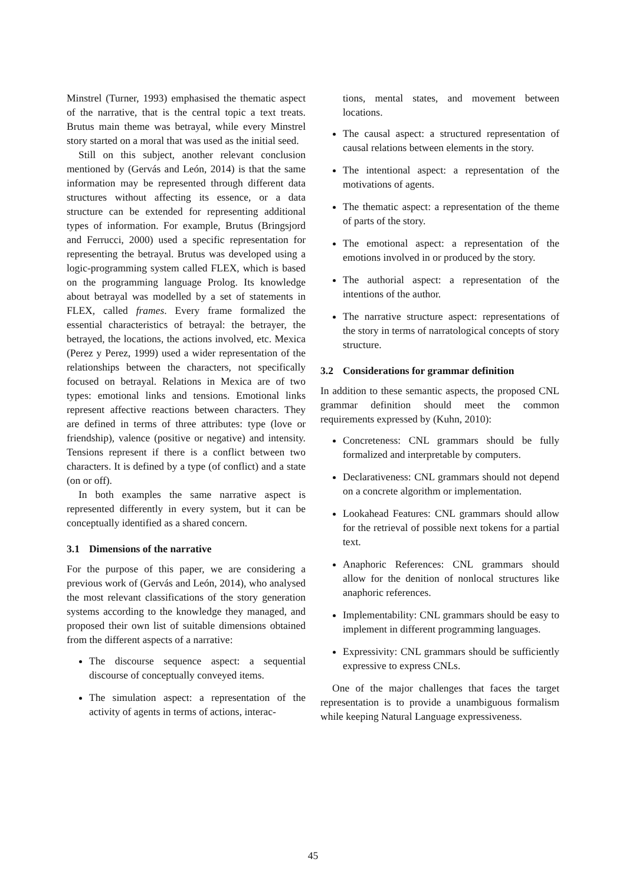Minstrel (Turner, 1993) emphasised the thematic aspect of the narrative, that is the central topic a text treats. Brutus main theme was betrayal, while every Minstrel story started on a moral that was used as the initial seed.
Still on this subject, another relevant conclusion mentioned by (Gervás and León, 2014) is that the same information may be represented through different data structures without affecting its essence, or a data structure can be extended for representing additional types of information. For example, Brutus (Bringsjord and Ferrucci, 2000) used a specific representation for representing the betrayal. Brutus was developed using a logic-programming system called FLEX, which is based on the programming language Prolog. Its knowledge about betrayal was modelled by a set of statements in FLEX, called frames. Every frame formalized the essential characteristics of betrayal: the betrayer, the betrayed, the locations, the actions involved, etc. Mexica (Perez y Perez, 1999) used a wider representation of the relationships between the characters, not specifically focused on betrayal. Relations in Mexica are of two types: emotional links and tensions. Emotional links represent affective reactions between characters. They are defined in terms of three attributes: type (love or friendship), valence (positive or negative) and intensity. Tensions represent if there is a conflict between two characters. It is defined by a type (of conflict) and a state (on or off).
In both examples the same narrative aspect is represented differently in every system, but it can be conceptually identified as a shared concern.
3.1 Dimensions of the narrative
For the purpose of this paper, we are considering a previous work of (Gervás and León, 2014), who analysed the most relevant classifications of the story generation systems according to the knowledge they managed, and proposed their own list of suitable dimensions obtained from the different aspects of a narrative:
The discourse sequence aspect: a sequential discourse of conceptually conveyed items.
The simulation aspect: a representation of the activity of agents in terms of actions, interac-
tions, mental states, and movement between locations.
The causal aspect: a structured representation of causal relations between elements in the story.
The intentional aspect: a representation of the motivations of agents.
The thematic aspect: a representation of the theme of parts of the story.
The emotional aspect: a representation of the emotions involved in or produced by the story.
The authorial aspect: a representation of the intentions of the author.
The narrative structure aspect: representations of the story in terms of narratological concepts of story structure.
3.2 Considerations for grammar definition
In addition to these semantic aspects, the proposed CNL grammar definition should meet the common requirements expressed by (Kuhn, 2010):
Concreteness: CNL grammars should be fully formalized and interpretable by computers.
Declarativeness: CNL grammars should not depend on a concrete algorithm or implementation.
Lookahead Features: CNL grammars should allow for the retrieval of possible next tokens for a partial text.
Anaphoric References: CNL grammars should allow for the denition of nonlocal structures like anaphoric references.
Implementability: CNL grammars should be easy to implement in different programming languages.
Expressivity: CNL grammars should be sufficiently expressive to express CNLs.
One of the major challenges that faces the target representation is to provide a unambiguous formalism while keeping Natural Language expressiveness.
45